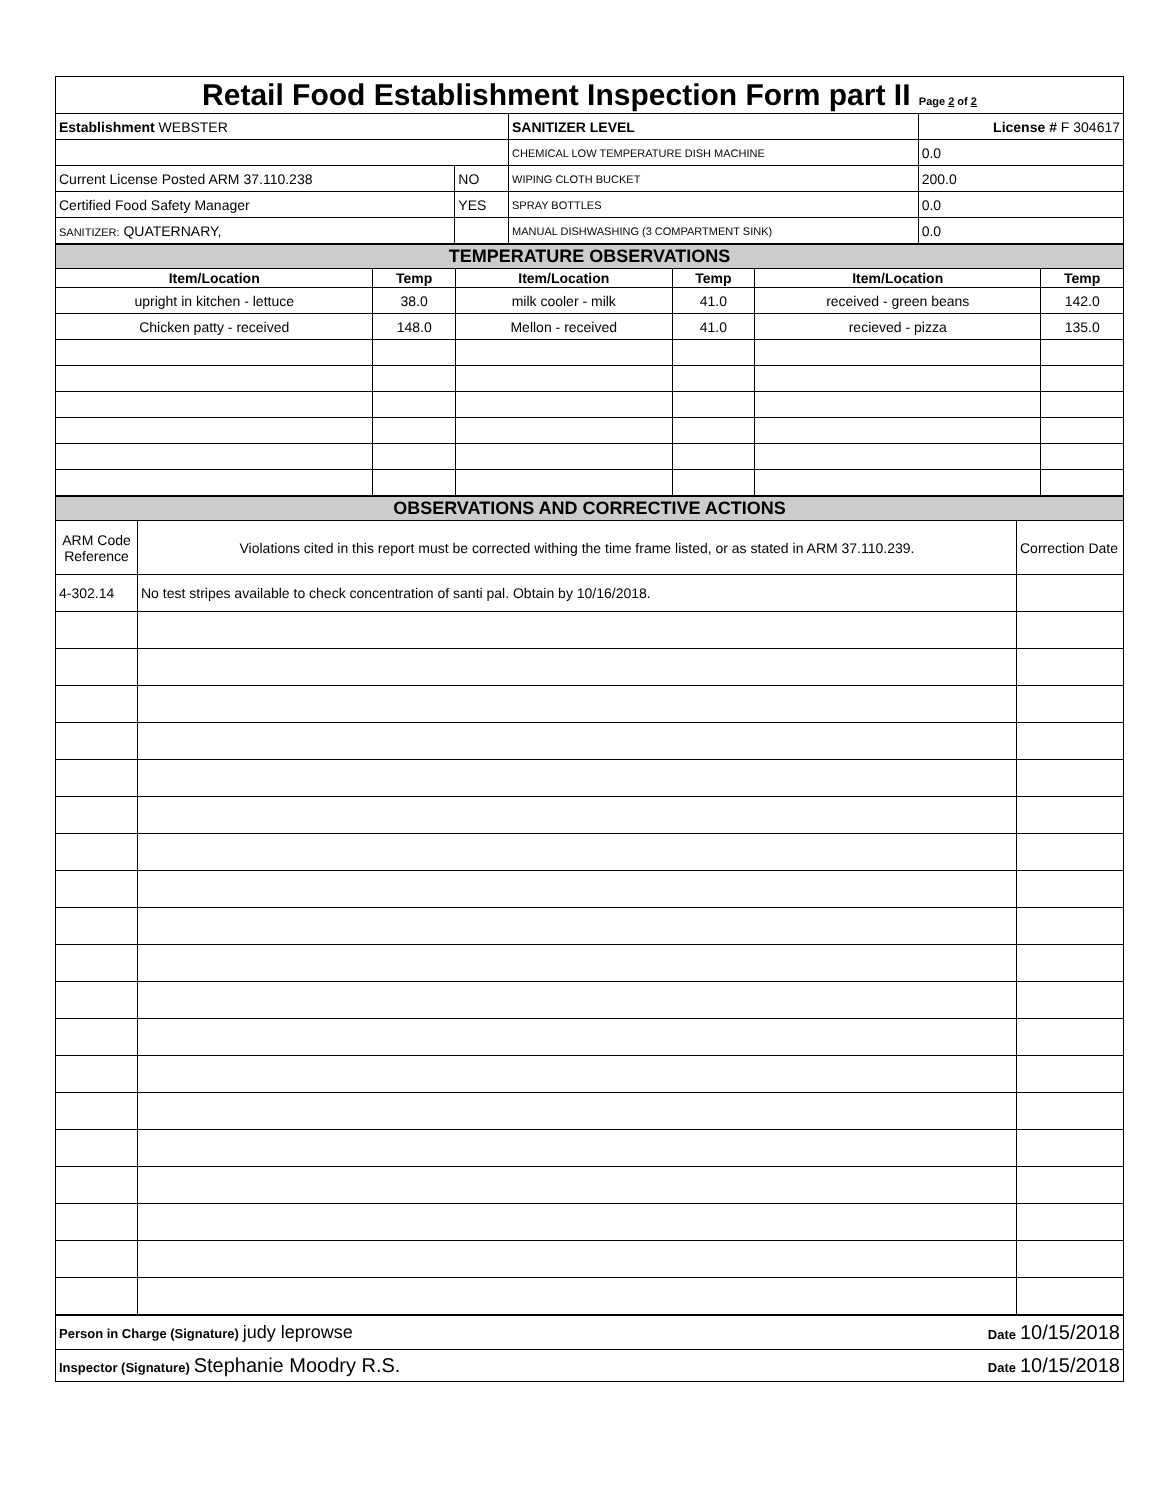| Retail Food Establishment Inspection Form part II Page 2 of 2 | | | |
| Establishment WEBSTER | | SANITIZER LEVEL | License # F 304617 |
| | | CHEMICAL LOW TEMPERATURE DISH MACHINE | 0.0 |
| Current License Posted ARM 37.110.238 | NO | WIPING CLOTH BUCKET | 200.0 |
| Certified Food Safety Manager | YES | SPRAY BOTTLES | 0.0 |
| SANITIZER: QUATERNARY, | | MANUAL DISHWASHING (3 COMPARTMENT SINK) | 0.0 |
| TEMPERATURE OBSERVATIONS | | | | | |
| Item/Location | Temp | Item/Location | Temp | Item/Location | Temp |
| upright in kitchen - lettuce | 38.0 | milk cooler - milk | 41.0 | received - green beans | 142.0 |
| Chicken patty - received | 148.0 | Mellon - received | 41.0 | recieved - pizza | 135.0 |
| OBSERVATIONS AND CORRECTIVE ACTIONS | | |
| ARM Code Reference | Violations cited in this report must be corrected withing the time frame listed, or as stated in ARM 37.110.239. | Correction Date |
| 4-302.14 | No test stripes available to check concentration of santi pal. Obtain by 10/16/2018. | |
| Person in Charge (Signature) judy leprowse | Date 10/15/2018 |
| Inspector (Signature) Stephanie Moodry R.S. | Date 10/15/2018 |